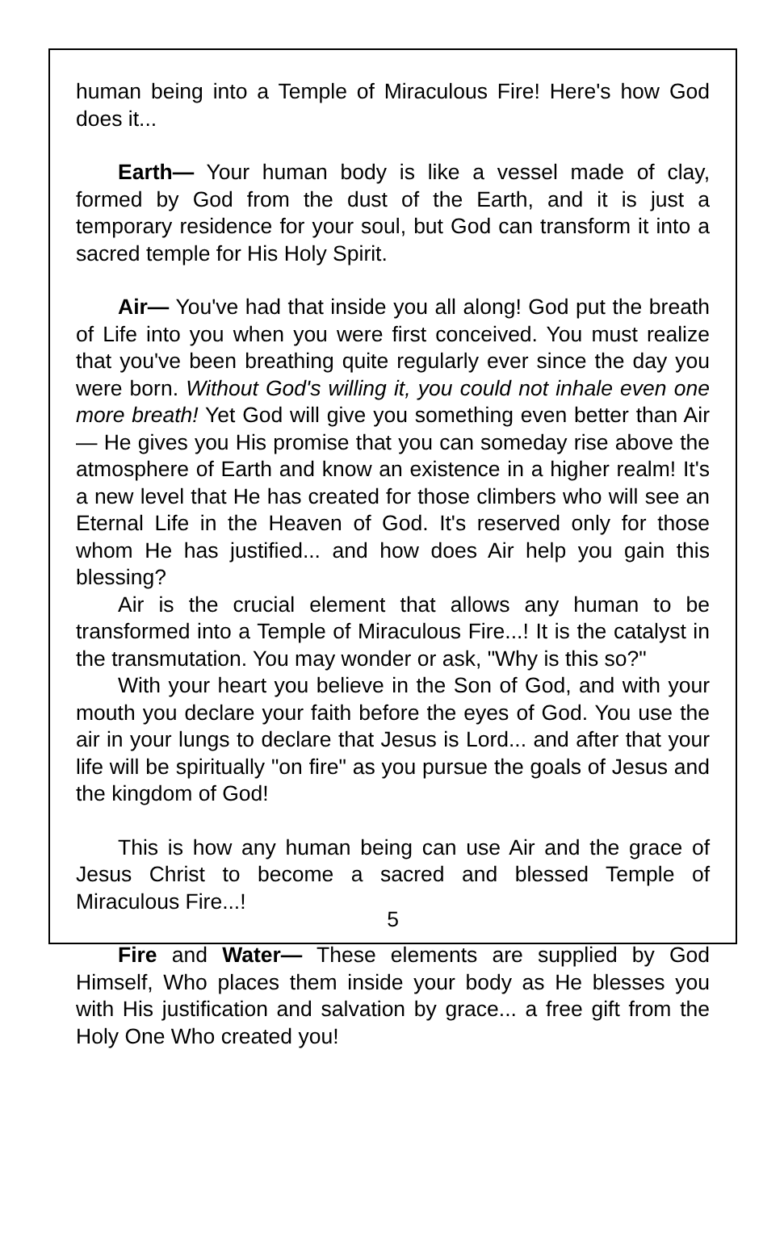human being into a Temple of Miraculous Fire! Here's how God does it...
Earth— Your human body is like a vessel made of clay, formed by God from the dust of the Earth, and it is just a temporary residence for your soul, but God can transform it into a sacred temple for His Holy Spirit.
Air— You've had that inside you all along! God put the breath of Life into you when you were first conceived. You must realize that you've been breathing quite regularly ever since the day you were born. Without God's willing it, you could not inhale even one more breath! Yet God will give you something even better than Air— He gives you His promise that you can someday rise above the atmosphere of Earth and know an existence in a higher realm! It's a new level that He has created for those climbers who will see an Eternal Life in the Heaven of God. It's reserved only for those whom He has justified... and how does Air help you gain this blessing?
Air is the crucial element that allows any human to be transformed into a Temple of Miraculous Fire...! It is the catalyst in the transmutation. You may wonder or ask, "Why is this so?"
With your heart you believe in the Son of God, and with your mouth you declare your faith before the eyes of God. You use the air in your lungs to declare that Jesus is Lord... and after that your life will be spiritually "on fire" as you pursue the goals of Jesus and the kingdom of God!
This is how any human being can use Air and the grace of Jesus Christ to become a sacred and blessed Temple of Miraculous Fire...!
Fire and Water— These elements are supplied by God Himself, Who places them inside your body as He blesses you with His justification and salvation by grace... a free gift from the Holy One Who created you!
5